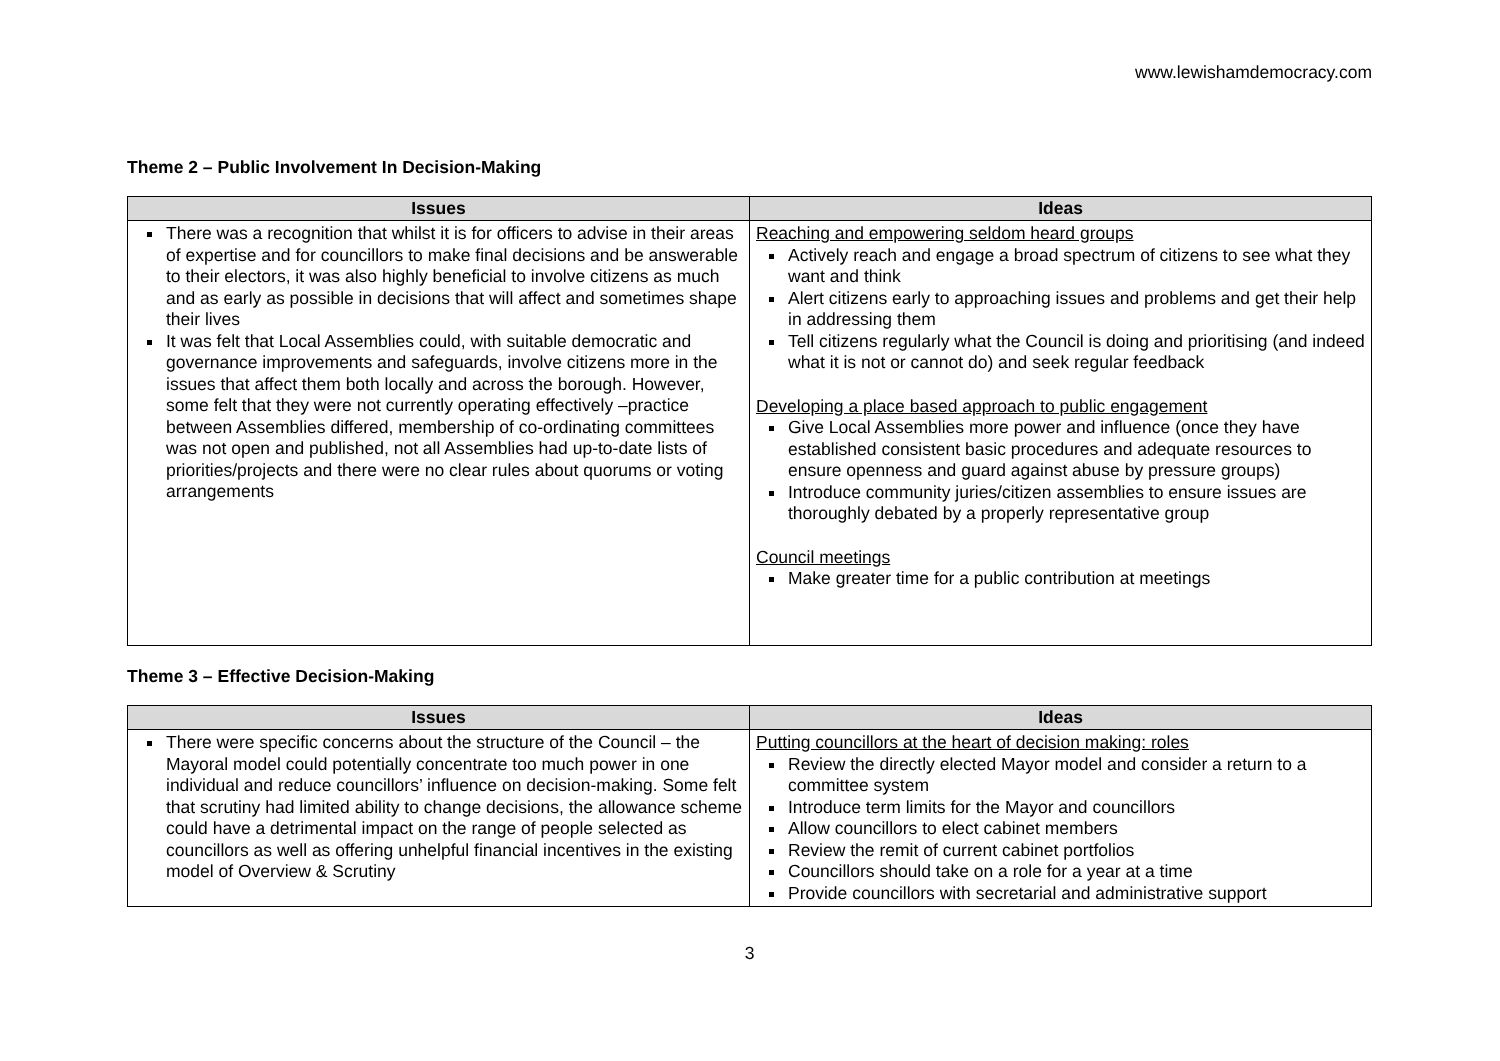www.lewishamdemocracy.com
Theme 2 – Public Involvement In Decision-Making
| Issues | Ideas |
| --- | --- |
| There was a recognition that whilst it is for officers to advise in their areas of expertise and for councillors to make final decisions and be answerable to their electors, it was also highly beneficial to involve citizens as much and as early as possible in decisions that will affect and sometimes shape their lives It was felt that Local Assemblies could, with suitable democratic and governance improvements and safeguards, involve citizens more in the issues that affect them both locally and across the borough. However, some felt that they were not currently operating effectively –practice between Assemblies differed, membership of co-ordinating committees was not open and published, not all Assemblies had up-to-date lists of priorities/projects and there were no clear rules about quorums or voting arrangements | Reaching and empowering seldom heard groups Actively reach and engage a broad spectrum of citizens to see what they want and think Alert citizens early to approaching issues and problems and get their help in addressing them Tell citizens regularly what the Council is doing and prioritising (and indeed what it is not or cannot do) and seek regular feedback Developing a place based approach to public engagement Give Local Assemblies more power and influence (once they have established consistent basic procedures and adequate resources to ensure openness and guard against abuse by pressure groups) Introduce community juries/citizen assemblies to ensure issues are thoroughly debated by a properly representative group Council meetings Make greater time for a public contribution at meetings |
Theme 3 – Effective Decision-Making
| Issues | Ideas |
| --- | --- |
| There were specific concerns about the structure of the Council – the Mayoral model could potentially concentrate too much power in one individual and reduce councillors’ influence on decision-making. Some felt that scrutiny had limited ability to change decisions, the allowance scheme could have a detrimental impact on the range of people selected as councillors as well as offering unhelpful financial incentives in the existing model of Overview & Scrutiny | Putting councillors at the heart of decision making: roles Review the directly elected Mayor model and consider a return to a committee system Introduce term limits for the Mayor and councillors Allow councillors to elect cabinet members Review the remit of current cabinet portfolios Councillors should take on a role for a year at a time Provide councillors with secretarial and administrative support |
3